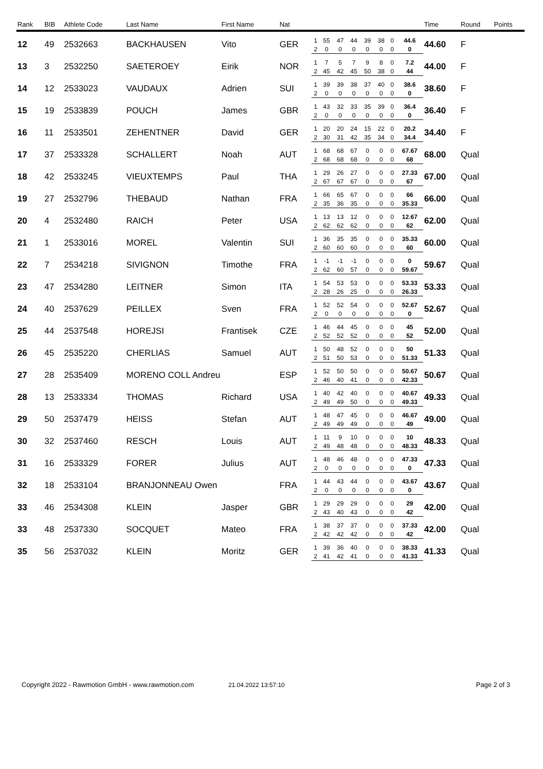| Rank | BIB | Athlete Code | Last Name | First Name | Nat | | | | | | | | | Time | Round | Points |
| --- | --- | --- | --- | --- | --- | --- | --- | --- | --- | --- | --- | --- | --- | --- | --- | --- |
| 12 | 49 | 2532663 | BACKHAUSEN | Vito | GER | 1 | 55 | 47 | 44 | 39 | 38 | 0 | 44.6 | 44.60 | F | |
| | | | | | | 2 | 0 | 0 | 0 | 0 | 0 | 0 | 0 | | | |
| 13 | 3 | 2532250 | SAETEROEY | Eirik | NOR | 1 | 7 | 5 | 7 | 9 | 8 | 0 | 7.2 | 44.00 | F | |
| | | | | | | 2 | 45 | 42 | 45 | 50 | 38 | 0 | 44 | | | |
| 14 | 12 | 2533023 | VAUDAUX | Adrien | SUI | 1 | 39 | 39 | 38 | 37 | 40 | 0 | 38.6 | 38.60 | F | |
| | | | | | | 2 | 0 | 0 | 0 | 0 | 0 | 0 | 0 | | | |
| 15 | 19 | 2533839 | POUCH | James | GBR | 1 | 43 | 32 | 33 | 35 | 39 | 0 | 36.4 | 36.40 | F | |
| | | | | | | 2 | 0 | 0 | 0 | 0 | 0 | 0 | 0 | | | |
| 16 | 11 | 2533501 | ZEHENTNER | David | GER | 1 | 20 | 20 | 24 | 15 | 22 | 0 | 20.2 | 34.40 | F | |
| | | | | | | 2 | 30 | 31 | 42 | 35 | 34 | 0 | 34.4 | | | |
| 17 | 37 | 2533328 | SCHALLERT | Noah | AUT | 1 | 68 | 68 | 67 | 0 | 0 | 0 | 67.67 | 68.00 | Qual | |
| | | | | | | 2 | 68 | 68 | 68 | 0 | 0 | 0 | 68 | | | |
| 18 | 42 | 2533245 | VIEUXTEMPS | Paul | THA | 1 | 29 | 26 | 27 | 0 | 0 | 0 | 27.33 | 67.00 | Qual | |
| | | | | | | 2 | 67 | 67 | 67 | 0 | 0 | 0 | 67 | | | |
| 19 | 27 | 2532796 | THEBAUD | Nathan | FRA | 1 | 66 | 65 | 67 | 0 | 0 | 0 | 66 | 66.00 | Qual | |
| | | | | | | 2 | 35 | 36 | 35 | 0 | 0 | 0 | 35.33 | | | |
| 20 | 4 | 2532480 | RAICH | Peter | USA | 1 | 13 | 13 | 12 | 0 | 0 | 0 | 12.67 | 62.00 | Qual | |
| | | | | | | 2 | 62 | 62 | 62 | 0 | 0 | 0 | 62 | | | |
| 21 | 1 | 2533016 | MOREL | Valentin | SUI | 1 | 36 | 35 | 35 | 0 | 0 | 0 | 35.33 | 60.00 | Qual | |
| | | | | | | 2 | 60 | 60 | 60 | 0 | 0 | 0 | 60 | | | |
| 22 | 7 | 2534218 | SIVIGNON | Timothe | FRA | 1 | -1 | -1 | -1 | 0 | 0 | 0 | 0 | 59.67 | Qual | |
| | | | | | | 2 | 62 | 60 | 57 | 0 | 0 | 0 | 59.67 | | | |
| 23 | 47 | 2534280 | LEITNER | Simon | ITA | 1 | 54 | 53 | 53 | 0 | 0 | 0 | 53.33 | 53.33 | Qual | |
| | | | | | | 2 | 28 | 26 | 25 | 0 | 0 | 0 | 26.33 | | | |
| 24 | 40 | 2537629 | PEILLEX | Sven | FRA | 1 | 52 | 52 | 54 | 0 | 0 | 0 | 52.67 | 52.67 | Qual | |
| | | | | | | 2 | 0 | 0 | 0 | 0 | 0 | 0 | 0 | | | |
| 25 | 44 | 2537548 | HOREJSI | Frantisek | CZE | 1 | 46 | 44 | 45 | 0 | 0 | 0 | 45 | 52.00 | Qual | |
| | | | | | | 2 | 52 | 52 | 52 | 0 | 0 | 0 | 52 | | | |
| 26 | 45 | 2535220 | CHERLIAS | Samuel | AUT | 1 | 50 | 48 | 52 | 0 | 0 | 0 | 50 | 51.33 | Qual | |
| | | | | | | 2 | 51 | 50 | 53 | 0 | 0 | 0 | 51.33 | | | |
| 27 | 28 | 2535409 | MORENO COLL Andreu | | ESP | 1 | 52 | 50 | 50 | 0 | 0 | 0 | 50.67 | 50.67 | Qual | |
| | | | | | | 2 | 46 | 40 | 41 | 0 | 0 | 0 | 42.33 | | | |
| 28 | 13 | 2533334 | THOMAS | Richard | USA | 1 | 40 | 42 | 40 | 0 | 0 | 0 | 40.67 | 49.33 | Qual | |
| | | | | | | 2 | 49 | 49 | 50 | 0 | 0 | 0 | 49.33 | | | |
| 29 | 50 | 2537479 | HEISS | Stefan | AUT | 1 | 48 | 47 | 45 | 0 | 0 | 0 | 46.67 | 49.00 | Qual | |
| | | | | | | 2 | 49 | 49 | 49 | 0 | 0 | 0 | 49 | | | |
| 30 | 32 | 2537460 | RESCH | Louis | AUT | 1 | 11 | 9 | 10 | 0 | 0 | 0 | 10 | 48.33 | Qual | |
| | | | | | | 2 | 49 | 48 | 48 | 0 | 0 | 0 | 48.33 | | | |
| 31 | 16 | 2533329 | FORER | Julius | AUT | 1 | 48 | 46 | 48 | 0 | 0 | 0 | 47.33 | 47.33 | Qual | |
| | | | | | | 2 | 0 | 0 | 0 | 0 | 0 | 0 | 0 | | | |
| 32 | 18 | 2533104 | BRANJONNEAU Owen | | FRA | 1 | 44 | 43 | 44 | 0 | 0 | 0 | 43.67 | 43.67 | Qual | |
| | | | | | | 2 | 0 | 0 | 0 | 0 | 0 | 0 | 0 | | | |
| 33 | 46 | 2534308 | KLEIN | Jasper | GBR | 1 | 29 | 29 | 29 | 0 | 0 | 0 | 29 | 42.00 | Qual | |
| | | | | | | 2 | 43 | 40 | 43 | 0 | 0 | 0 | 42 | | | |
| 33 | 48 | 2537330 | SOCQUET | Mateo | FRA | 1 | 38 | 37 | 37 | 0 | 0 | 0 | 37.33 | 42.00 | Qual | |
| | | | | | | 2 | 42 | 42 | 42 | 0 | 0 | 0 | 42 | | | |
| 35 | 56 | 2537032 | KLEIN | Moritz | GER | 1 | 39 | 36 | 40 | 0 | 0 | 0 | 38.33 | 41.33 | Qual | |
| | | | | | | 2 | 41 | 42 | 41 | 0 | 0 | 0 | 41.33 | | | |
Copyright 2022 - Rawmotion GmbH - www.rawmotion.com 21.04.2022 13:57:10 Page 2 of 3